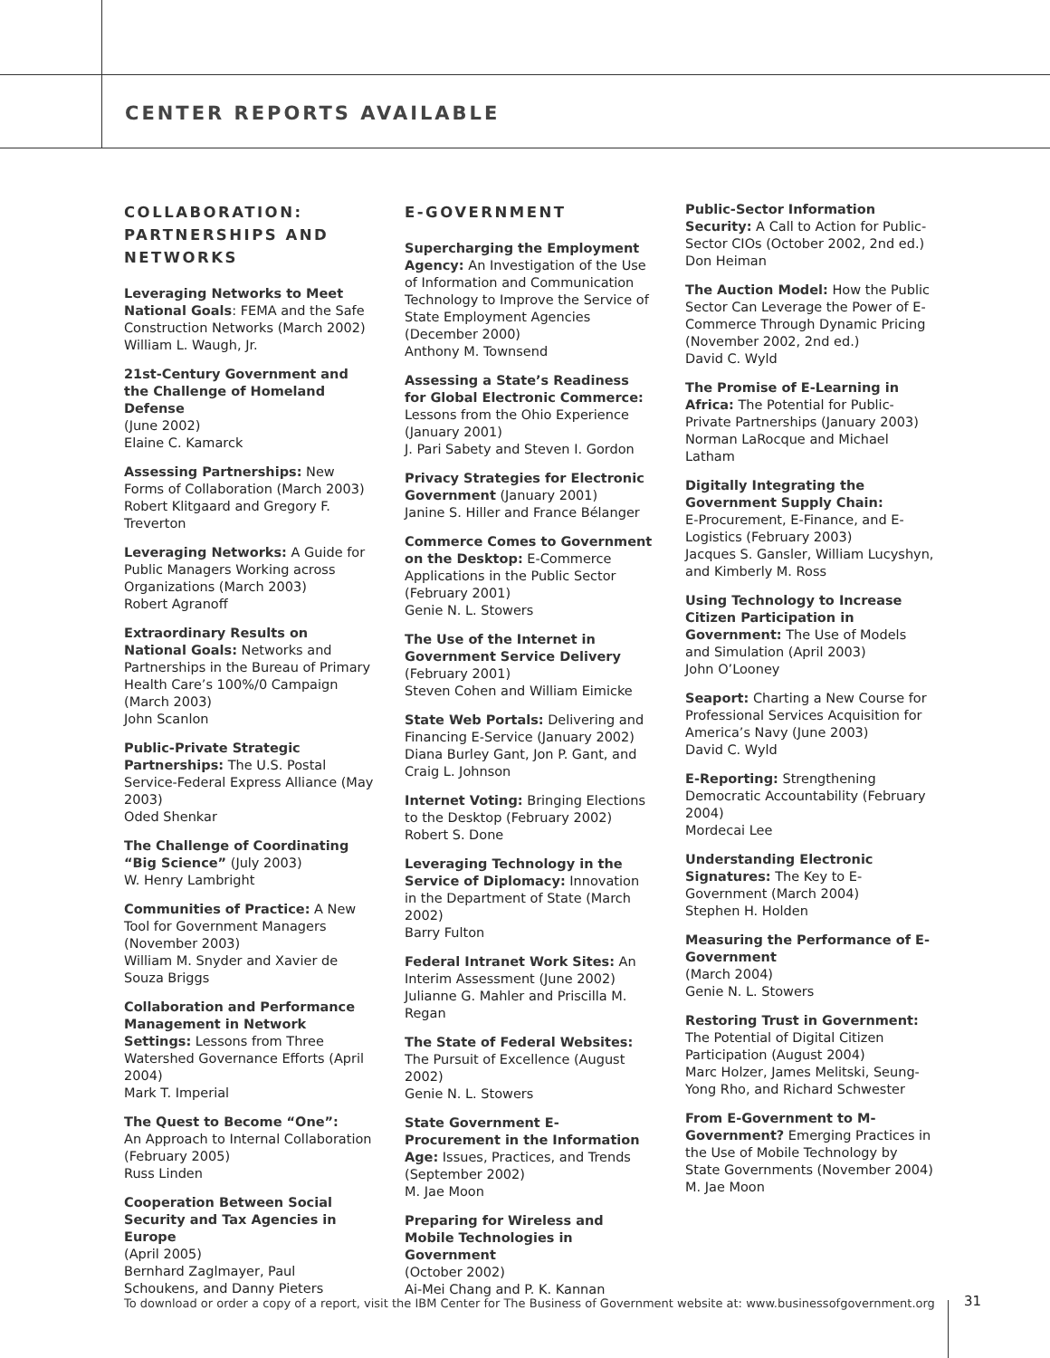CENTER REPORTS AVAILABLE
COLLABORATION: PARTNERSHIPS AND NETWORKS
Leveraging Networks to Meet National Goals: FEMA and the Safe Construction Networks (March 2002)
William L. Waugh, Jr.
21st-Century Government and the Challenge of Homeland Defense
(June 2002)
Elaine C. Kamarck
Assessing Partnerships: New Forms of Collaboration (March 2003)
Robert Klitgaard and Gregory F. Treverton
Leveraging Networks: A Guide for Public Managers Working across Organizations (March 2003)
Robert Agranoff
Extraordinary Results on National Goals: Networks and Partnerships in the Bureau of Primary Health Care’s 100%/0 Campaign (March 2003)
John Scanlon
Public-Private Strategic Partnerships: The U.S. Postal Service-Federal Express Alliance (May 2003)
Oded Shenkar
The Challenge of Coordinating “Big Science” (July 2003)
W. Henry Lambright
Communities of Practice: A New Tool for Government Managers (November 2003)
William M. Snyder and Xavier de Souza Briggs
Collaboration and Performance Management in Network Settings: Lessons from Three Watershed Governance Efforts (April 2004)
Mark T. Imperial
The Quest to Become “One”:
An Approach to Internal Collaboration (February 2005)
Russ Linden
Cooperation Between Social Security and Tax Agencies in Europe
(April 2005)
Bernhard Zaglmayer, Paul Schoukens, and Danny Pieters
E-GOVERNMENT
Supercharging the Employment Agency: An Investigation of the Use of Information and Communication Technology to Improve the Service of State Employment Agencies (December 2000)
Anthony M. Townsend
Assessing a State’s Readiness for Global Electronic Commerce: Lessons from the Ohio Experience (January 2001)
J. Pari Sabety and Steven I. Gordon
Privacy Strategies for Electronic Government (January 2001)
Janine S. Hiller and France Bélanger
Commerce Comes to Government on the Desktop: E-Commerce Applications in the Public Sector (February 2001)
Genie N. L. Stowers
The Use of the Internet in Government Service Delivery
(February 2001)
Steven Cohen and William Eimicke
State Web Portals: Delivering and Financing E-Service (January 2002)
Diana Burley Gant, Jon P. Gant, and Craig L. Johnson
Internet Voting: Bringing Elections to the Desktop (February 2002)
Robert S. Done
Leveraging Technology in the Service of Diplomacy: Innovation in the Department of State (March 2002)
Barry Fulton
Federal Intranet Work Sites: An Interim Assessment (June 2002)
Julianne G. Mahler and Priscilla M. Regan
The State of Federal Websites: The Pursuit of Excellence (August 2002)
Genie N. L. Stowers
State Government E-Procurement in the Information Age: Issues, Practices, and Trends (September 2002)
M. Jae Moon
Preparing for Wireless and Mobile Technologies in Government
(October 2002)
Ai-Mei Chang and P. K. Kannan
Public-Sector Information Security: A Call to Action for Public-Sector CIOs (October 2002, 2nd ed.)
Don Heiman
The Auction Model: How the Public Sector Can Leverage the Power of E-Commerce Through Dynamic Pricing (November 2002, 2nd ed.)
David C. Wyld
The Promise of E-Learning in Africa: The Potential for Public-Private Partnerships (January 2003)
Norman LaRocque and Michael Latham
Digitally Integrating the Government Supply Chain:
E-Procurement, E-Finance, and E-Logistics (February 2003)
Jacques S. Gansler, William Lucyshyn, and Kimberly M. Ross
Using Technology to Increase Citizen Participation in Government: The Use of Models and Simulation (April 2003)
John O’Looney
Seaport: Charting a New Course for Professional Services Acquisition for America’s Navy (June 2003)
David C. Wyld
E-Reporting: Strengthening Democratic Accountability (February 2004)
Mordecai Lee
Understanding Electronic Signatures: The Key to E-Government (March 2004)
Stephen H. Holden
Measuring the Performance of E-Government
(March 2004)
Genie N. L. Stowers
Restoring Trust in Government: The Potential of Digital Citizen Participation (August 2004)
Marc Holzer, James Melitski, Seung-Yong Rho, and Richard Schwester
From E-Government to M-Government? Emerging Practices in the Use of Mobile Technology by State Governments (November 2004)
M. Jae Moon
To download or order a copy of a report, visit the IBM Center for The Business of Government website at: www.businessofgovernment.org
31